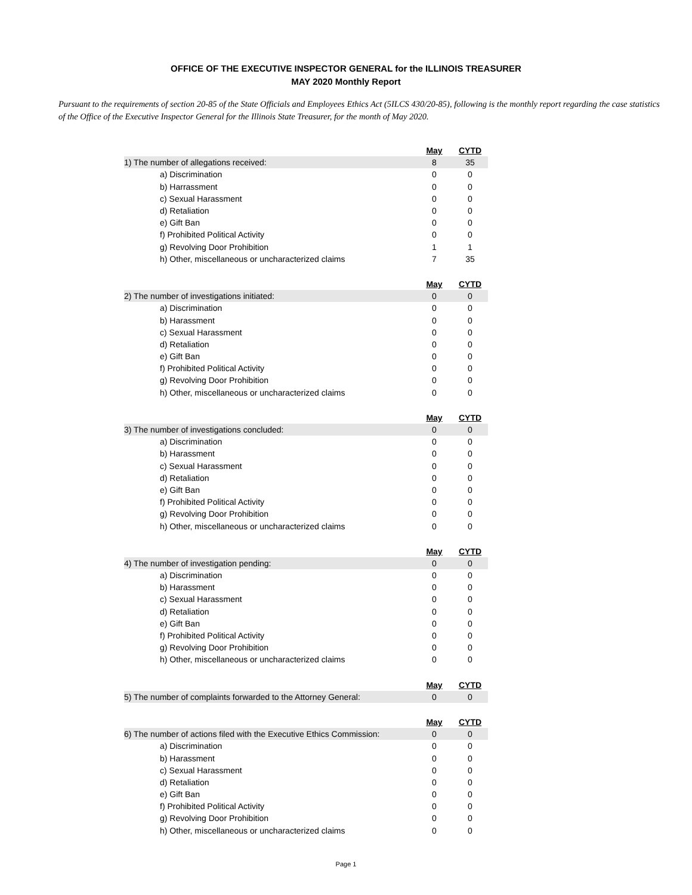OFFICE OF THE EXECUTIVE INSPECTOR GENERAL for the ILLINOIS TREASURER
MAY 2020 Monthly Report
Pursuant to the requirements of section 20-85 of the State Officials and Employees Ethics Act (5ILCS 430/20-85), following is the monthly report regarding the case statistics of the Office of the Executive Inspector General for the Illinois State Treasurer, for the month of May 2020.
| | May | CYTD |
| 1) The number of allegations received: | 8 | 35 |
| a) Discrimination | 0 | 0 |
| b) Harrassment | 0 | 0 |
| c) Sexual Harassment | 0 | 0 |
| d) Retaliation | 0 | 0 |
| e) Gift Ban | 0 | 0 |
| f) Prohibited Political Activity | 0 | 0 |
| g) Revolving Door Prohibition | 1 | 1 |
| h) Other, miscellaneous or uncharacterized claims | 7 | 35 |
| | May | CYTD |
| 2) The number of investigations initiated: | 0 | 0 |
| a) Discrimination | 0 | 0 |
| b) Harassment | 0 | 0 |
| c) Sexual Harassment | 0 | 0 |
| d) Retaliation | 0 | 0 |
| e) Gift Ban | 0 | 0 |
| f) Prohibited Political Activity | 0 | 0 |
| g) Revolving Door Prohibition | 0 | 0 |
| h) Other, miscellaneous or uncharacterized claims | 0 | 0 |
| | May | CYTD |
| 3) The number of investigations concluded: | 0 | 0 |
| a) Discrimination | 0 | 0 |
| b) Harassment | 0 | 0 |
| c) Sexual Harassment | 0 | 0 |
| d) Retaliation | 0 | 0 |
| e) Gift Ban | 0 | 0 |
| f) Prohibited Political Activity | 0 | 0 |
| g) Revolving Door Prohibition | 0 | 0 |
| h) Other, miscellaneous or uncharacterized claims | 0 | 0 |
| | May | CYTD |
| 4) The number of investigation pending: | 0 | 0 |
| a) Discrimination | 0 | 0 |
| b) Harassment | 0 | 0 |
| c) Sexual Harassment | 0 | 0 |
| d) Retaliation | 0 | 0 |
| e) Gift Ban | 0 | 0 |
| f) Prohibited Political Activity | 0 | 0 |
| g) Revolving Door Prohibition | 0 | 0 |
| h) Other, miscellaneous or uncharacterized claims | 0 | 0 |
| | May | CYTD |
| 5) The number of complaints forwarded to the Attorney General: | 0 | 0 |
| | May | CYTD |
| 6) The number of actions filed with the Executive Ethics Commission: | 0 | 0 |
| a) Discrimination | 0 | 0 |
| b) Harassment | 0 | 0 |
| c) Sexual Harassment | 0 | 0 |
| d) Retaliation | 0 | 0 |
| e) Gift Ban | 0 | 0 |
| f) Prohibited Political Activity | 0 | 0 |
| g) Revolving Door Prohibition | 0 | 0 |
| h) Other, miscellaneous or uncharacterized claims | 0 | 0 |
Page 1